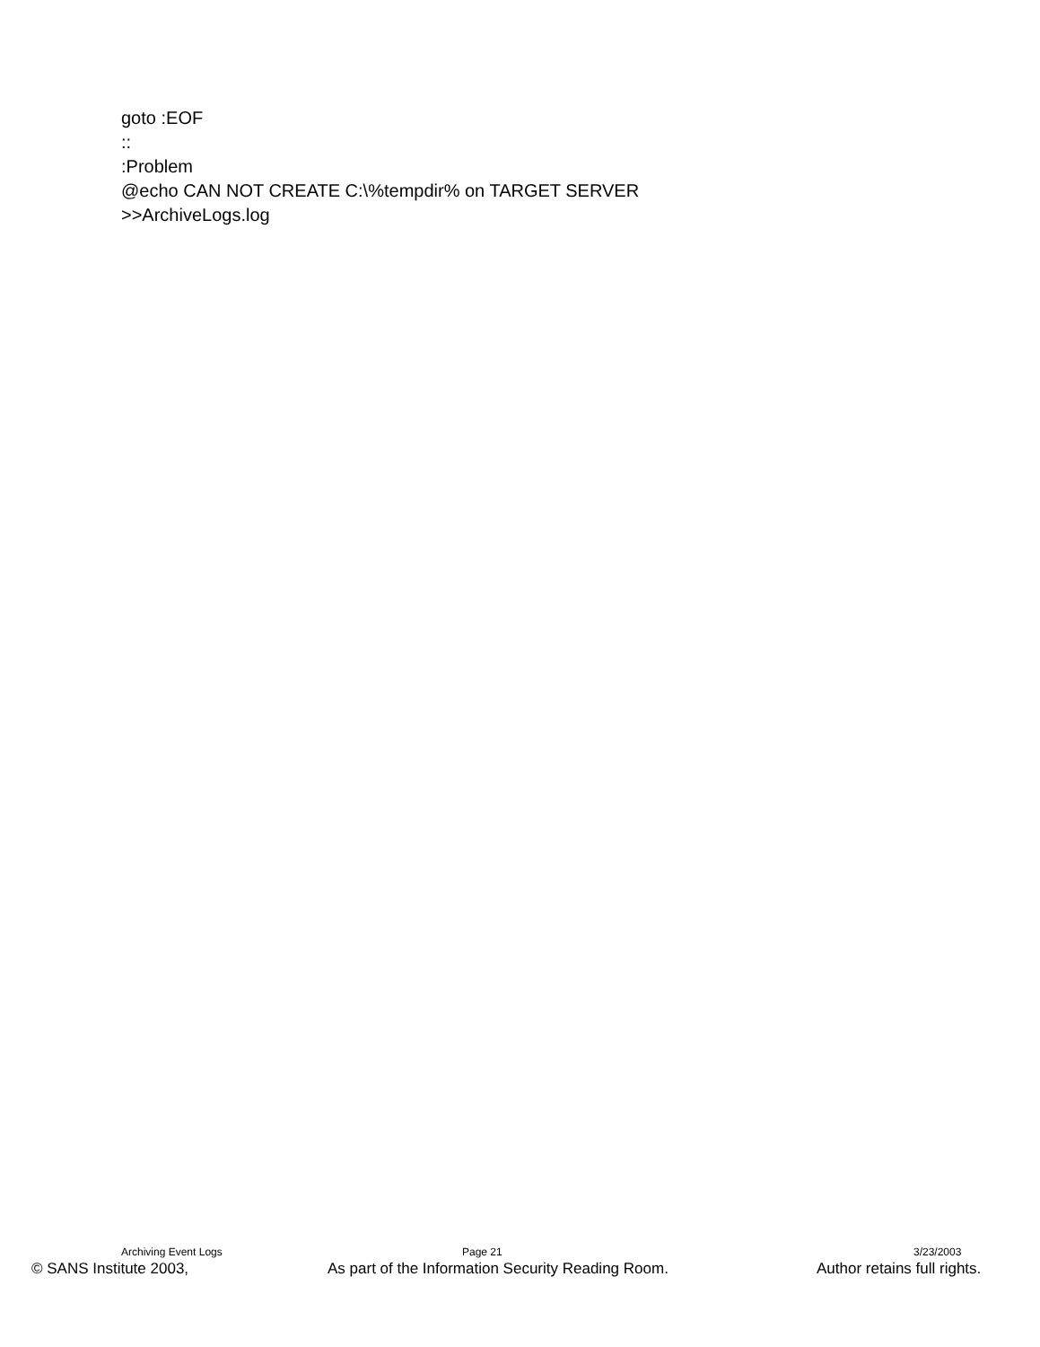goto :EOF
::
:Problem
@echo CAN NOT CREATE C:\%tempdir% on TARGET SERVER
>>ArchiveLogs.log
Archiving Event Logs Page 21 3/23/2003
© SANS Institute 2003, As part of the Information Security Reading Room. Author retains full rights.